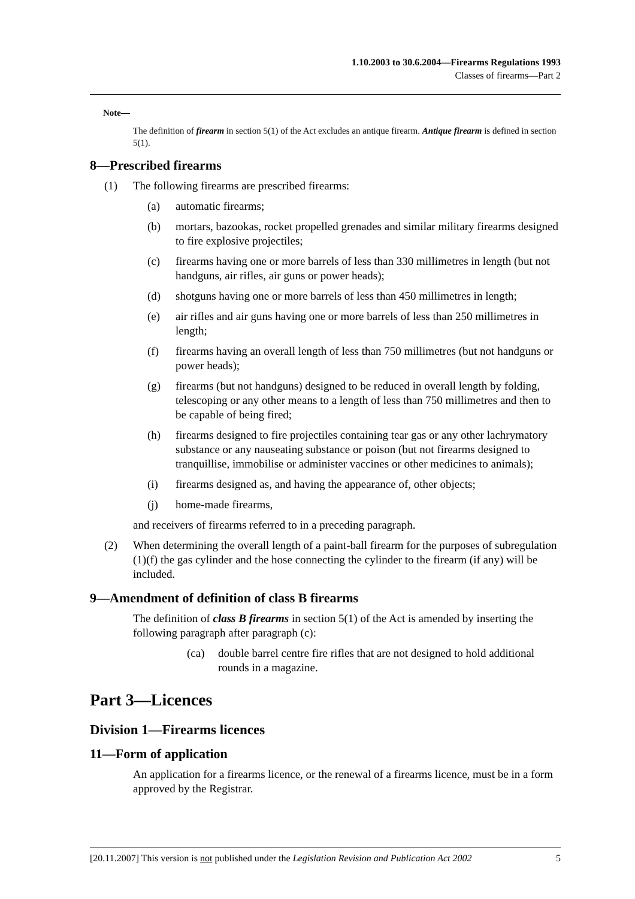1.10.2003 to 30.6.2004—Firearms Regulations 1993
Classes of firearms—Part 2
Note—
The definition of firearm in section 5(1) of the Act excludes an antique firearm. Antique firearm is defined in section 5(1).
8—Prescribed firearms
(1) The following firearms are prescribed firearms:
(a) automatic firearms;
(b) mortars, bazookas, rocket propelled grenades and similar military firearms designed to fire explosive projectiles;
(c) firearms having one or more barrels of less than 330 millimetres in length (but not handguns, air rifles, air guns or power heads);
(d) shotguns having one or more barrels of less than 450 millimetres in length;
(e) air rifles and air guns having one or more barrels of less than 250 millimetres in length;
(f) firearms having an overall length of less than 750 millimetres (but not handguns or power heads);
(g) firearms (but not handguns) designed to be reduced in overall length by folding, telescoping or any other means to a length of less than 750 millimetres and then to be capable of being fired;
(h) firearms designed to fire projectiles containing tear gas or any other lachrymatory substance or any nauseating substance or poison (but not firearms designed to tranquillise, immobilise or administer vaccines or other medicines to animals);
(i) firearms designed as, and having the appearance of, other objects;
(j) home-made firearms,
and receivers of firearms referred to in a preceding paragraph.
(2) When determining the overall length of a paint-ball firearm for the purposes of subregulation (1)(f) the gas cylinder and the hose connecting the cylinder to the firearm (if any) will be included.
9—Amendment of definition of class B firearms
The definition of class B firearms in section 5(1) of the Act is amended by inserting the following paragraph after paragraph (c):
(ca) double barrel centre fire rifles that are not designed to hold additional rounds in a magazine.
Part 3—Licences
Division 1—Firearms licences
11—Form of application
An application for a firearms licence, or the renewal of a firearms licence, must be in a form approved by the Registrar.
[20.11.2007] This version is not published under the Legislation Revision and Publication Act 2002 5